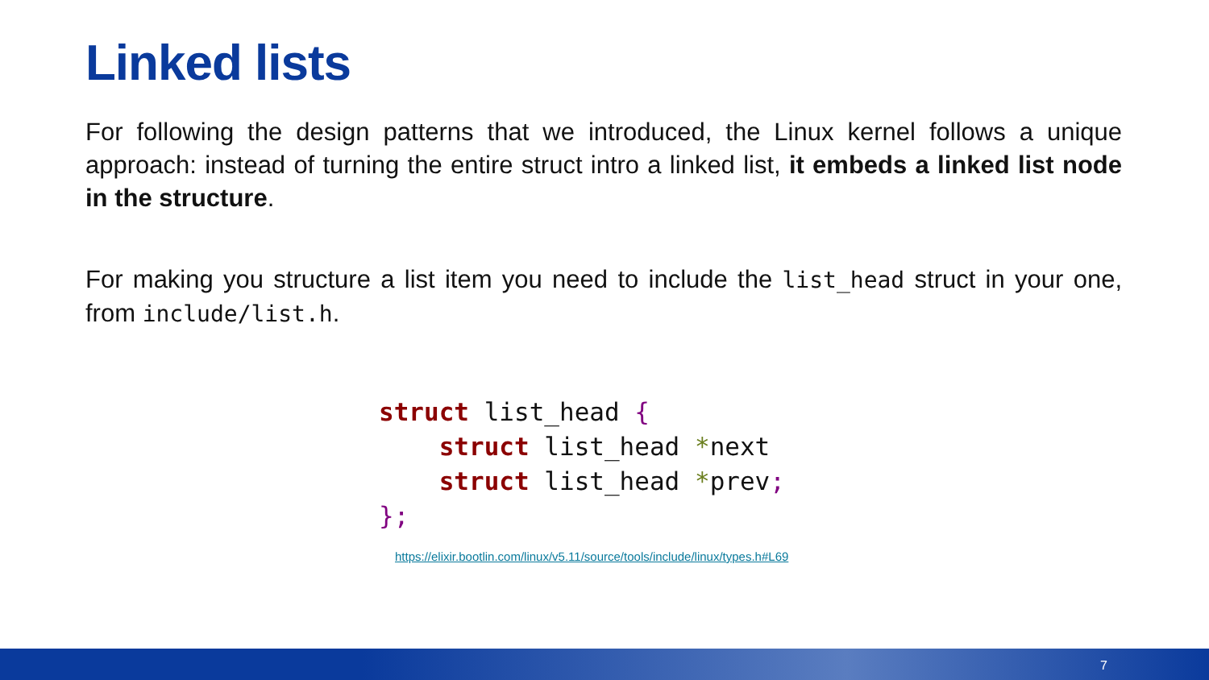Linked lists
For following the design patterns that we introduced, the Linux kernel follows a unique approach: instead of turning the entire struct intro a linked list, it embeds a linked list node in the structure.
For making you structure a list item you need to include the list_head struct in your one, from include/list.h.
struct list_head {
    struct list_head *next
    struct list_head *prev;
};
https://elixir.bootlin.com/linux/v5.11/source/tools/include/linux/types.h#L69
7